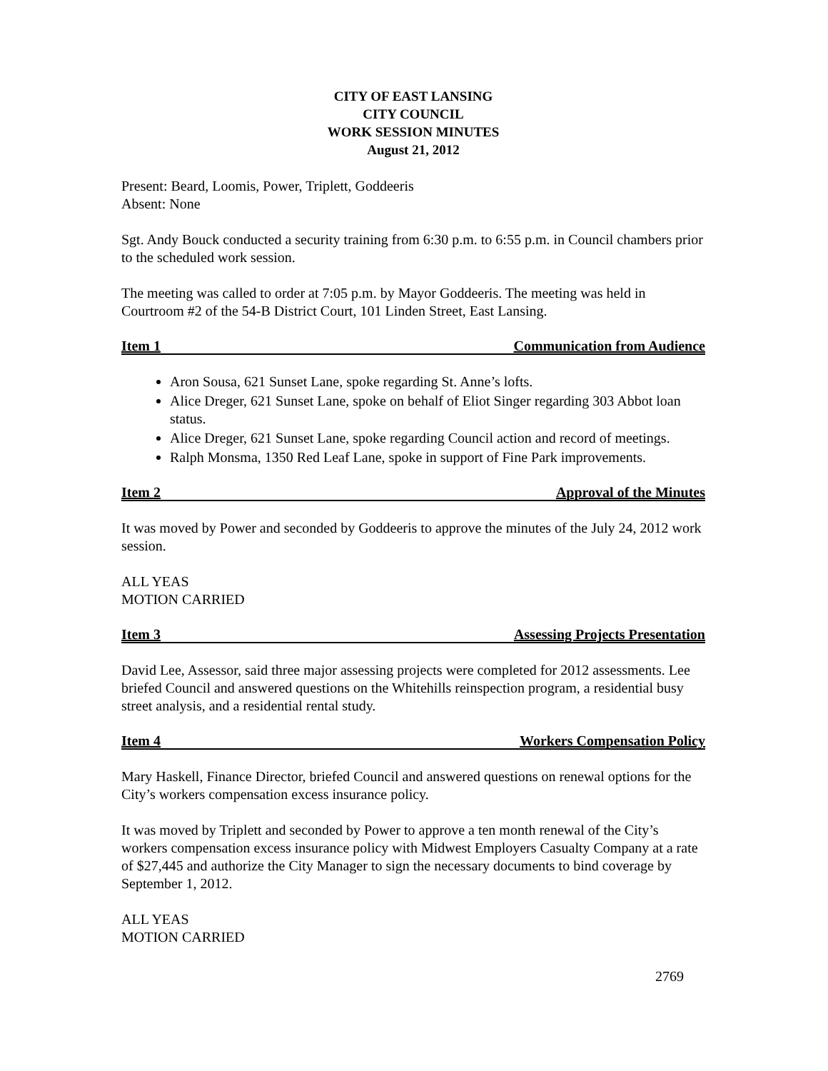CITY OF EAST LANSING
CITY COUNCIL
WORK SESSION MINUTES
August 21, 2012
Present: Beard, Loomis, Power, Triplett, Goddeeris
Absent: None
Sgt. Andy Bouck conducted a security training from 6:30 p.m. to 6:55 p.m. in Council chambers prior to the scheduled work session.
The meeting was called to order at 7:05 p.m. by Mayor Goddeeris. The meeting was held in Courtroom #2 of the 54-B District Court, 101 Linden Street, East Lansing.
Item 1 Communication from Audience
Aron Sousa, 621 Sunset Lane, spoke regarding St. Anne’s lofts.
Alice Dreger, 621 Sunset Lane, spoke on behalf of Eliot Singer regarding 303 Abbot loan status.
Alice Dreger, 621 Sunset Lane, spoke regarding Council action and record of meetings.
Ralph Monsma, 1350 Red Leaf Lane, spoke in support of Fine Park improvements.
Item 2 Approval of the Minutes
It was moved by Power and seconded by Goddeeris to approve the minutes of the July 24, 2012 work session.
ALL YEAS
MOTION CARRIED
Item 3 Assessing Projects Presentation
David Lee, Assessor, said three major assessing projects were completed for 2012 assessments. Lee briefed Council and answered questions on the Whitehills reinspection program, a residential busy street analysis, and a residential rental study.
Item 4 Workers Compensation Policy
Mary Haskell, Finance Director, briefed Council and answered questions on renewal options for the City’s workers compensation excess insurance policy.
It was moved by Triplett and seconded by Power to approve a ten month renewal of the City’s workers compensation excess insurance policy with Midwest Employers Casualty Company at a rate of $27,445 and authorize the City Manager to sign the necessary documents to bind coverage by September 1, 2012.
ALL YEAS
MOTION CARRIED
2769